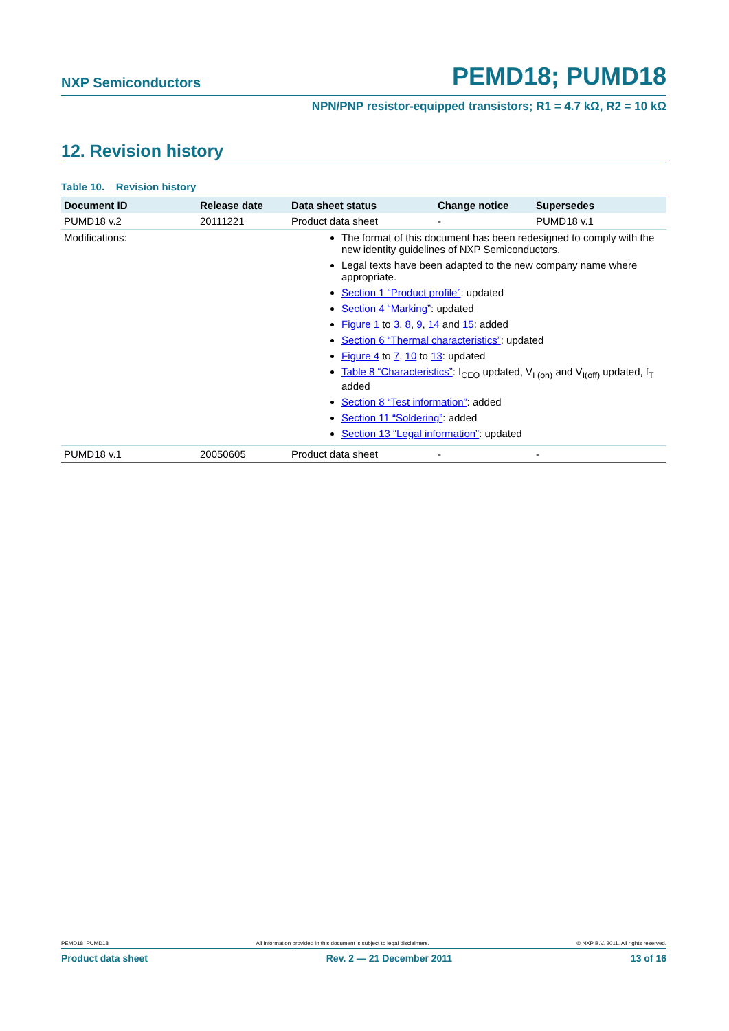NXP Semiconductors PEMD18; PUMD18
NPN/PNP resistor-equipped transistors; R1 = 4.7 kΩ, R2 = 10 kΩ
12. Revision history
Table 10. Revision history
| Document ID | Release date | Data sheet status | Change notice | Supersedes |
| --- | --- | --- | --- | --- |
| PUMD18 v.2 | 20111221 | Product data sheet | - | PUMD18 v.1 |
| Modifications: | The format of this document has been redesigned to comply with the new identity guidelines of NXP Semiconductors. Legal texts have been adapted to the new company name where appropriate. Section 1 “Product profile” : updated Section 4 “Marking” : updated Figure 1 to 3 , 8 , 9 , 14 and 15 : added Section 6 “Thermal characteristics” : updated Figure 4 to 7 , 10 to 13 : updated Table 8 “Characteristics” : I<sub>CEO</sub> updated, V<sub>I (on)</sub> and V<sub>I(off)</sub> updated, f<sub>T</sub> added Section 8 “Test information” : added Section 11 “Soldering” : added Section 13 “Legal information” : updated | | | |
| PUMD18 v.1 | 20050605 | Product data sheet | - | - |
PEMD18_PUMD18 All information provided in this document is subject to legal disclaimers. © NXP B.V. 2011. All rights reserved.
Product data sheet Rev. 2 — 21 December 2011 13 of 16